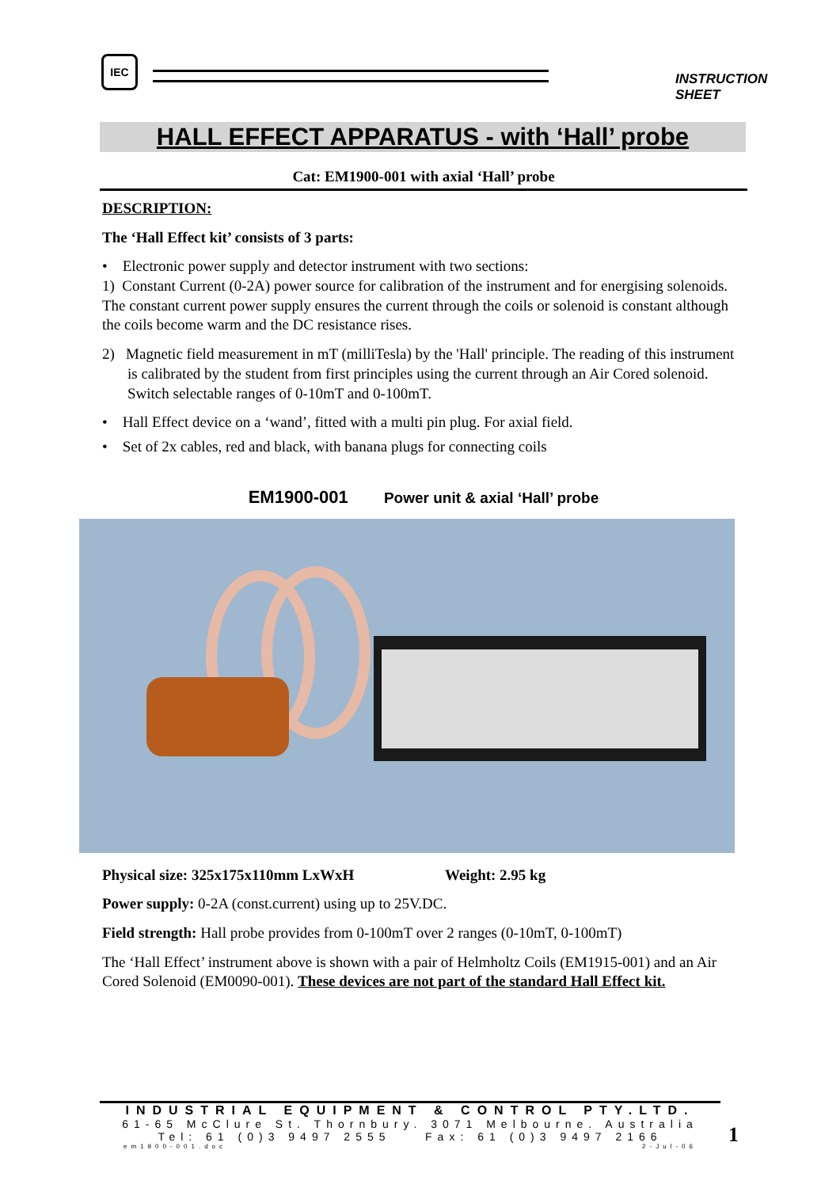IEC
INSTRUCTION SHEET
HALL EFFECT APPARATUS - with ‘Hall’ probe
Cat: EM1900-001 with axial ‘Hall’ probe
DESCRIPTION:
The ‘Hall Effect kit’ consists of 3 parts:
• Electronic power supply and detector instrument with two sections:
1) Constant Current (0-2A) power source for calibration of the instrument and for energising solenoids. The constant current power supply ensures the current through the coils or solenoid is constant although the coils become warm and the DC resistance rises.
2) Magnetic field measurement in mT (milliTesla) by the 'Hall' principle. The reading of this instrument is calibrated by the student from first principles using the current through an Air Cored solenoid. Switch selectable ranges of 0-10mT and 0-100mT.
• Hall Effect device on a ‘wand’, fitted with a multi pin plug. For axial field.
• Set of 2x cables, red and black, with banana plugs for connecting coils
EM1900-001 Power unit & axial ‘Hall’ probe
Physical size: 325x175x110mm LxWxH Weight: 2.95 kg
Power supply: 0-2A (const.current) using up to 25V.DC.
Field strength: Hall probe provides from 0-100mT over 2 ranges (0-10mT, 0-100mT)
The ‘Hall Effect’ instrument above is shown with a pair of Helmholtz Coils (EM1915-001) and an Air Cored Solenoid (EM0090-001). These devices are not part of the standard Hall Effect kit.
INDUSTRIAL EQUIPMENT & CONTROL PTY.LTD.
61-65 McClure St. Thornbury. 3071 Melbourne. Australia
Tel: 61 (0)3 9497 2555 Fax: 61 (0)3 9497 2166
em1900-001.doc 2-Jul-06
1